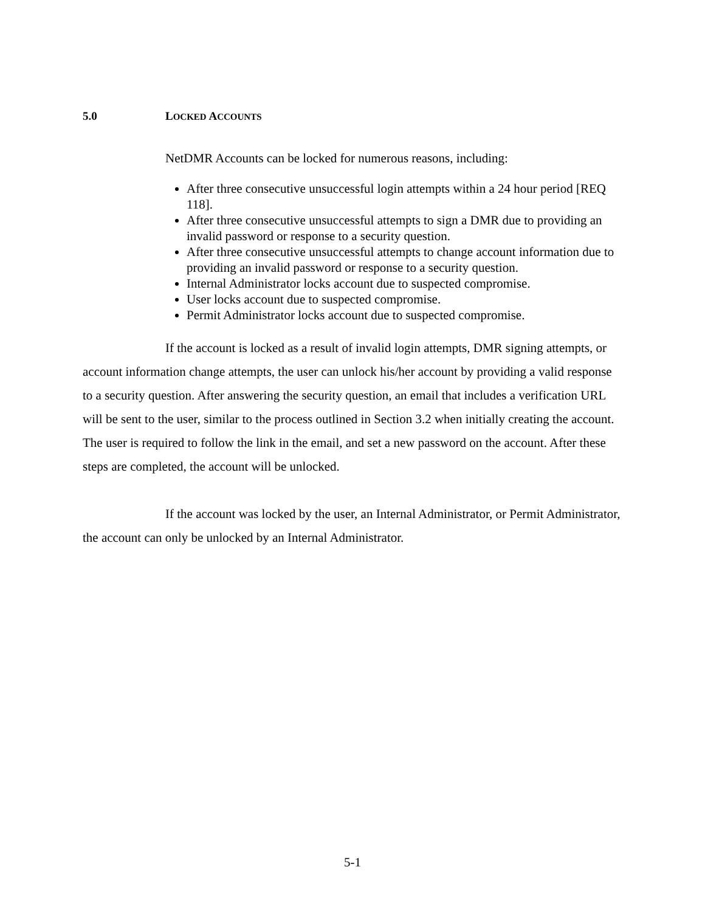5.0 LOCKED ACCOUNTS
NetDMR Accounts can be locked for numerous reasons, including:
After three consecutive unsuccessful login attempts within a 24 hour period [REQ 118].
After three consecutive unsuccessful attempts to sign a DMR due to providing an invalid password or response to a security question.
After three consecutive unsuccessful attempts to change account information due to providing an invalid password or response to a security question.
Internal Administrator locks account due to suspected compromise.
User locks account due to suspected compromise.
Permit Administrator locks account due to suspected compromise.
If the account is locked as a result of invalid login attempts, DMR signing attempts, or account information change attempts, the user can unlock his/her account by providing a valid response to a security question. After answering the security question, an email that includes a verification URL will be sent to the user, similar to the process outlined in Section 3.2 when initially creating the account. The user is required to follow the link in the email, and set a new password on the account. After these steps are completed, the account will be unlocked.
If the account was locked by the user, an Internal Administrator, or Permit Administrator, the account can only be unlocked by an Internal Administrator.
5-1